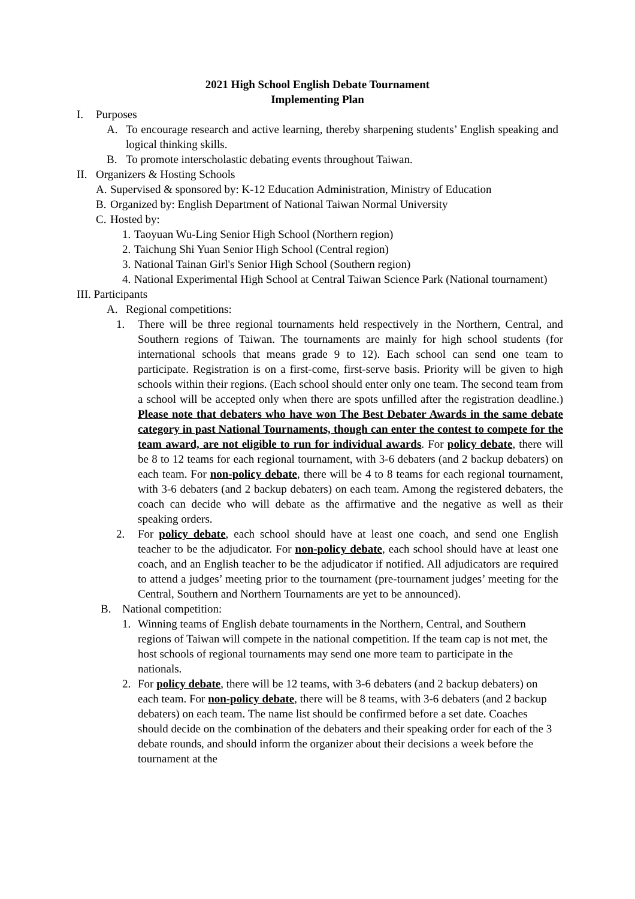2021 High School English Debate Tournament
Implementing Plan
I. Purposes
A. To encourage research and active learning, thereby sharpening students’ English speaking and logical thinking skills.
B. To promote interscholastic debating events throughout Taiwan.
II. Organizers & Hosting Schools
A. Supervised & sponsored by: K-12 Education Administration, Ministry of Education
B. Organized by: English Department of National Taiwan Normal University
C. Hosted by:
1. Taoyuan Wu-Ling Senior High School (Northern region)
2. Taichung Shi Yuan Senior High School (Central region)
3. National Tainan Girl's Senior High School (Southern region)
4. National Experimental High School at Central Taiwan Science Park (National tournament)
III. Participants
A. Regional competitions:
1. There will be three regional tournaments held respectively in the Northern, Central, and Southern regions of Taiwan. The tournaments are mainly for high school students (for international schools that means grade 9 to 12). Each school can send one team to participate. Registration is on a first-come, first-serve basis. Priority will be given to high schools within their regions. (Each school should enter only one team. The second team from a school will be accepted only when there are spots unfilled after the registration deadline.) Please note that debaters who have won The Best Debater Awards in the same debate category in past National Tournaments, though can enter the contest to compete for the team award, are not eligible to run for individual awards. For policy debate, there will be 8 to 12 teams for each regional tournament, with 3-6 debaters (and 2 backup debaters) on each team. For non-policy debate, there will be 4 to 8 teams for each regional tournament, with 3-6 debaters (and 2 backup debaters) on each team. Among the registered debaters, the coach can decide who will debate as the affirmative and the negative as well as their speaking orders.
2. For policy debate, each school should have at least one coach, and send one English teacher to be the adjudicator. For non-policy debate, each school should have at least one coach, and an English teacher to be the adjudicator if notified. All adjudicators are required to attend a judges’ meeting prior to the tournament (pre-tournament judges’ meeting for the Central, Southern and Northern Tournaments are yet to be announced).
B. National competition:
1. Winning teams of English debate tournaments in the Northern, Central, and Southern regions of Taiwan will compete in the national competition. If the team cap is not met, the host schools of regional tournaments may send one more team to participate in the nationals.
2. For policy debate, there will be 12 teams, with 3-6 debaters (and 2 backup debaters) on each team. For non-policy debate, there will be 8 teams, with 3-6 debaters (and 2 backup debaters) on each team. The name list should be confirmed before a set date. Coaches should decide on the combination of the debaters and their speaking order for each of the 3 debate rounds, and should inform the organizer about their decisions a week before the tournament at the